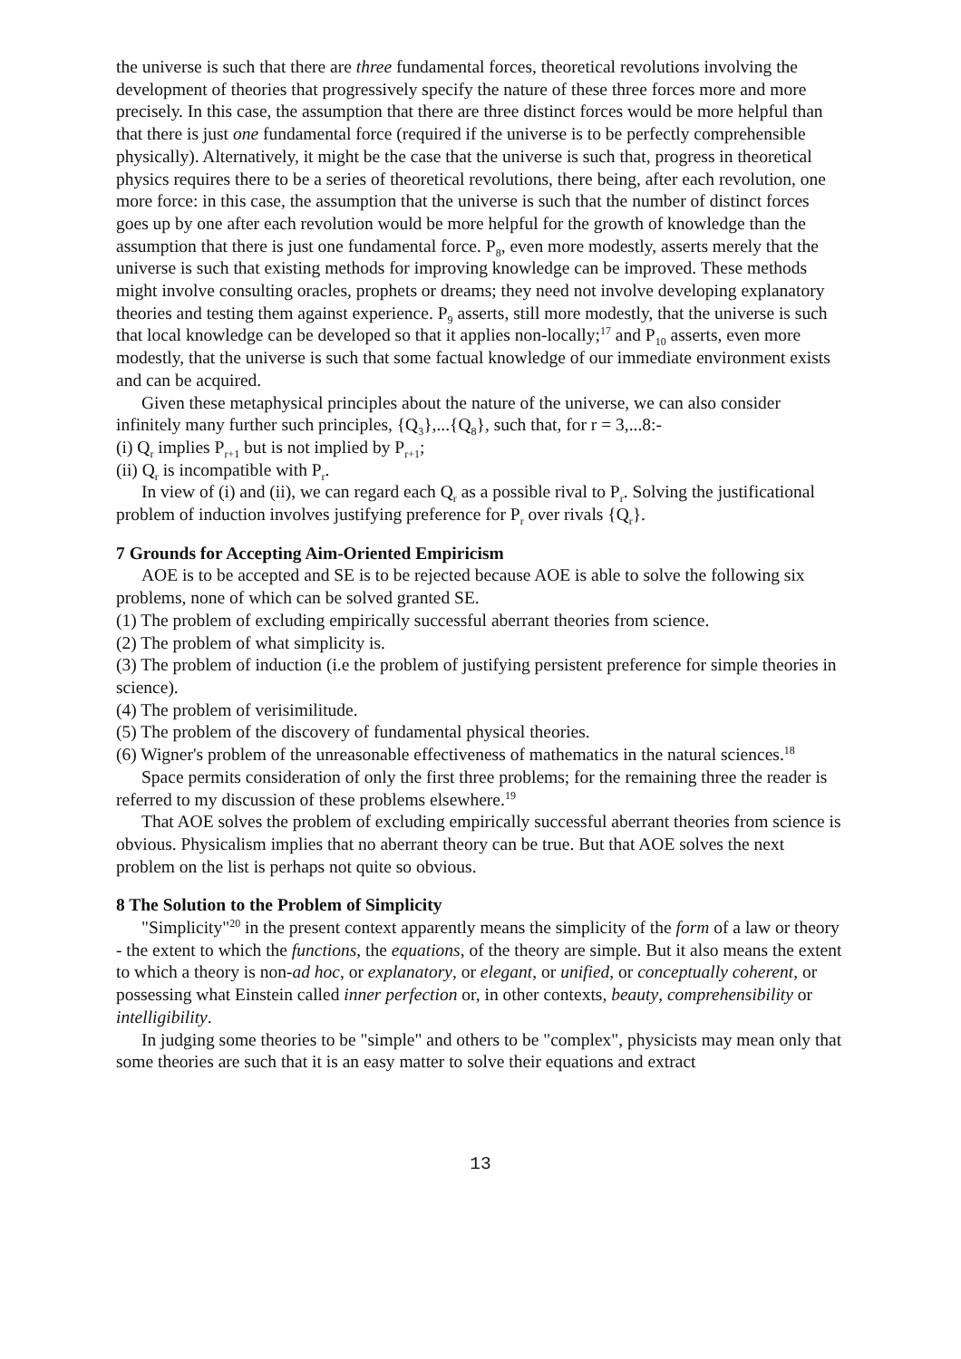the universe is such that there are three fundamental forces, theoretical revolutions involving the development of theories that progressively specify the nature of these three forces more and more precisely. In this case, the assumption that there are three distinct forces would be more helpful than that there is just one fundamental force (required if the universe is to be perfectly comprehensible physically). Alternatively, it might be the case that the universe is such that, progress in theoretical physics requires there to be a series of theoretical revolutions, there being, after each revolution, one more force: in this case, the assumption that the universe is such that the number of distinct forces goes up by one after each revolution would be more helpful for the growth of knowledge than the assumption that there is just one fundamental force. P<sub>8</sub>, even more modestly, asserts merely that the universe is such that existing methods for improving knowledge can be improved. These methods might involve consulting oracles, prophets or dreams; they need not involve developing explanatory theories and testing them against experience. P<sub>9</sub> asserts, still more modestly, that the universe is such that local knowledge can be developed so that it applies non-locally;<sup>17</sup> and P<sub>10</sub> asserts, even more modestly, that the universe is such that some factual knowledge of our immediate environment exists and can be acquired.
Given these metaphysical principles about the nature of the universe, we can also consider infinitely many further such principles, {Q<sub>3</sub>},...{Q<sub>8</sub>}, such that, for r = 3,...8:-
(i) Q<sub>r</sub> implies P<sub>r+1</sub> but is not implied by P<sub>r+1</sub>;
(ii) Q<sub>r</sub> is incompatible with P<sub>r</sub>.
In view of (i) and (ii), we can regard each Q<sub>r</sub> as a possible rival to P<sub>r</sub>. Solving the justificational problem of induction involves justifying preference for P<sub>r</sub> over rivals {Q<sub>r</sub>}.
7 Grounds for Accepting Aim-Oriented Empiricism
AOE is to be accepted and SE is to be rejected because AOE is able to solve the following six problems, none of which can be solved granted SE.
(1) The problem of excluding empirically successful aberrant theories from science.
(2) The problem of what simplicity is.
(3) The problem of induction (i.e the problem of justifying persistent preference for simple theories in science).
(4) The problem of verisimilitude.
(5) The problem of the discovery of fundamental physical theories.
(6) Wigner's problem of the unreasonable effectiveness of mathematics in the natural sciences.<sup>18</sup>
Space permits consideration of only the first three problems; for the remaining three the reader is referred to my discussion of these problems elsewhere.<sup>19</sup>
That AOE solves the problem of excluding empirically successful aberrant theories from science is obvious. Physicalism implies that no aberrant theory can be true. But that AOE solves the next problem on the list is perhaps not quite so obvious.
8 The Solution to the Problem of Simplicity
"Simplicity"<sup>20</sup> in the present context apparently means the simplicity of the form of a law or theory - the extent to which the functions, the equations, of the theory are simple. But it also means the extent to which a theory is non-ad hoc, or explanatory, or elegant, or unified, or conceptually coherent, or possessing what Einstein called inner perfection or, in other contexts, beauty, comprehensibility or intelligibility.
In judging some theories to be "simple" and others to be "complex", physicists may mean only that some theories are such that it is an easy matter to solve their equations and extract
13